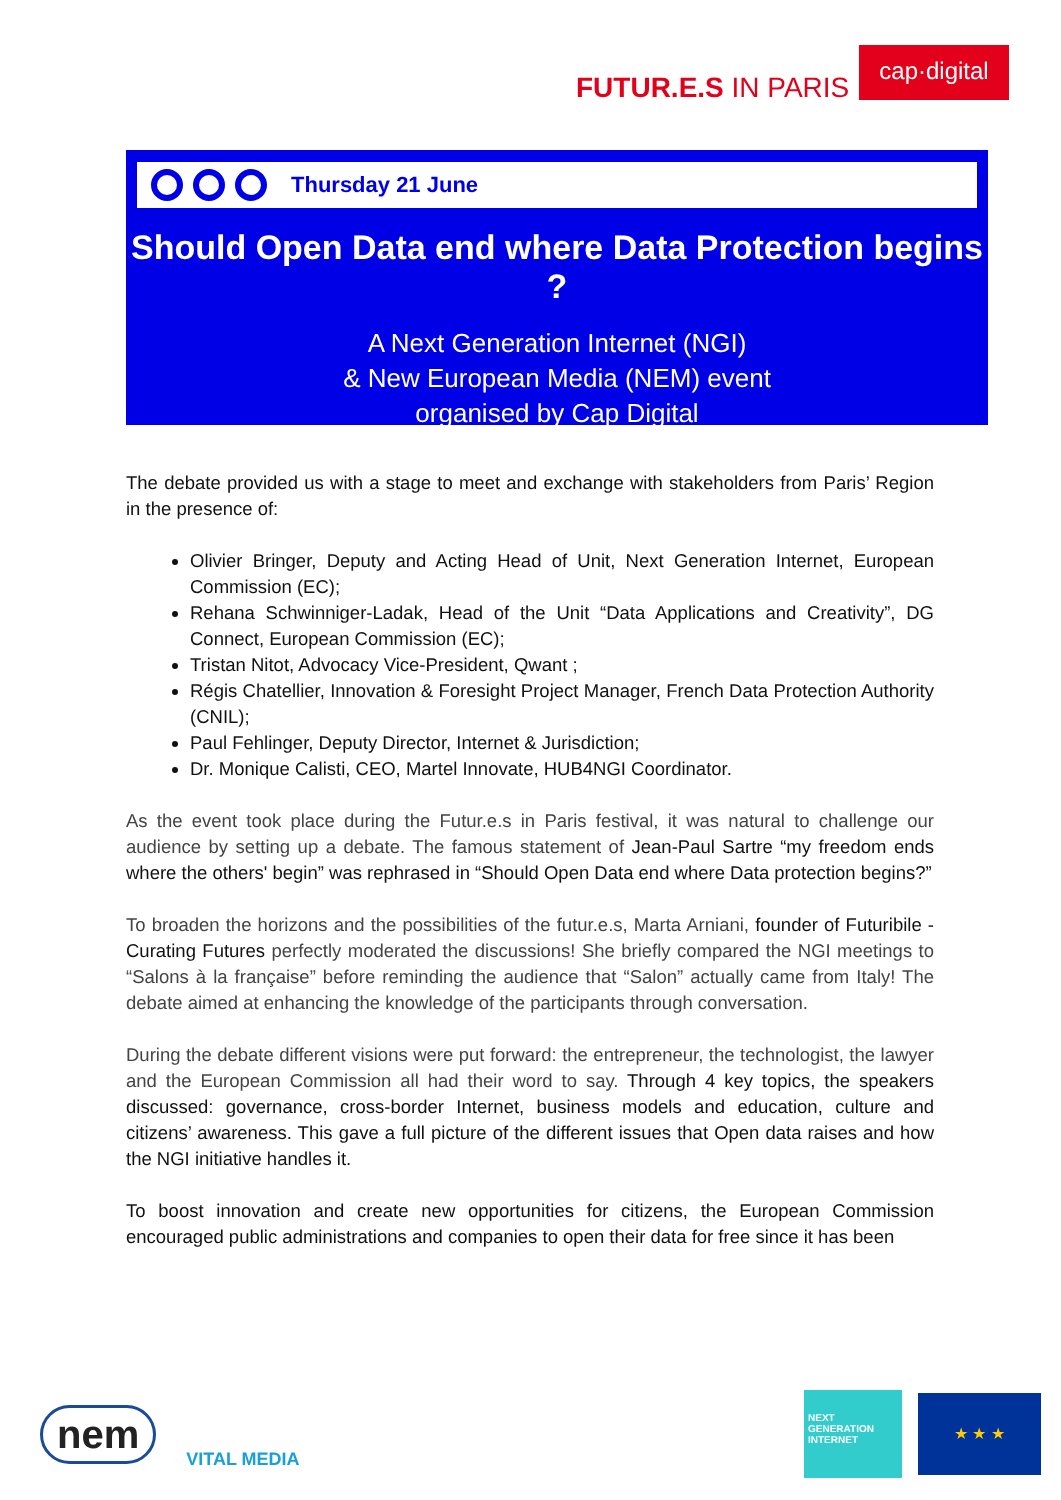FUTUR.E.S IN PARIS
cap·digital
Thursday 21 June
Should Open Data end where Data Protection begins ?
A Next Generation Internet (NGI)
& New European Media (NEM) event
organised by Cap Digital
The debate provided us with a stage to meet and exchange with stakeholders from Paris’ Region in the presence of:
Olivier Bringer, Deputy and Acting Head of Unit, Next Generation Internet, European Commission (EC);
Rehana Schwinniger-Ladak, Head of the Unit “Data Applications and Creativity”, DG Connect, European Commission (EC);
Tristan Nitot, Advocacy Vice-President, Qwant ;
Régis Chatellier, Innovation & Foresight Project Manager, French Data Protection Authority (CNIL);
Paul Fehlinger, Deputy Director, Internet & Jurisdiction;
Dr. Monique Calisti, CEO, Martel Innovate, HUB4NGI Coordinator.
As the event took place during the Futur.e.s in Paris festival, it was natural to challenge our audience by setting up a debate. The famous statement of Jean-Paul Sartre “my freedom ends where the others' begin” was rephrased in “Should Open Data end where Data protection begins?”
To broaden the horizons and the possibilities of the futur.e.s, Marta Arniani, founder of Futuribile - Curating Futures perfectly moderated the discussions! She briefly compared the NGI meetings to “Salons à la française” before reminding the audience that “Salon” actually came from Italy! The debate aimed at enhancing the knowledge of the participants through conversation.
During the debate different visions were put forward: the entrepreneur, the technologist, the lawyer and the European Commission all had their word to say. Through 4 key topics, the speakers discussed: governance, cross-border Internet, business models and education, culture and citizens’ awareness. This gave a full picture of the different issues that Open data raises and how the NGI initiative handles it.
To boost innovation and create new opportunities for citizens, the European Commission encouraged public administrations and companies to open their data for free since it has been
nem
VITAL MEDIA
NEXT GENERATION INTERNET
★ ★ ★